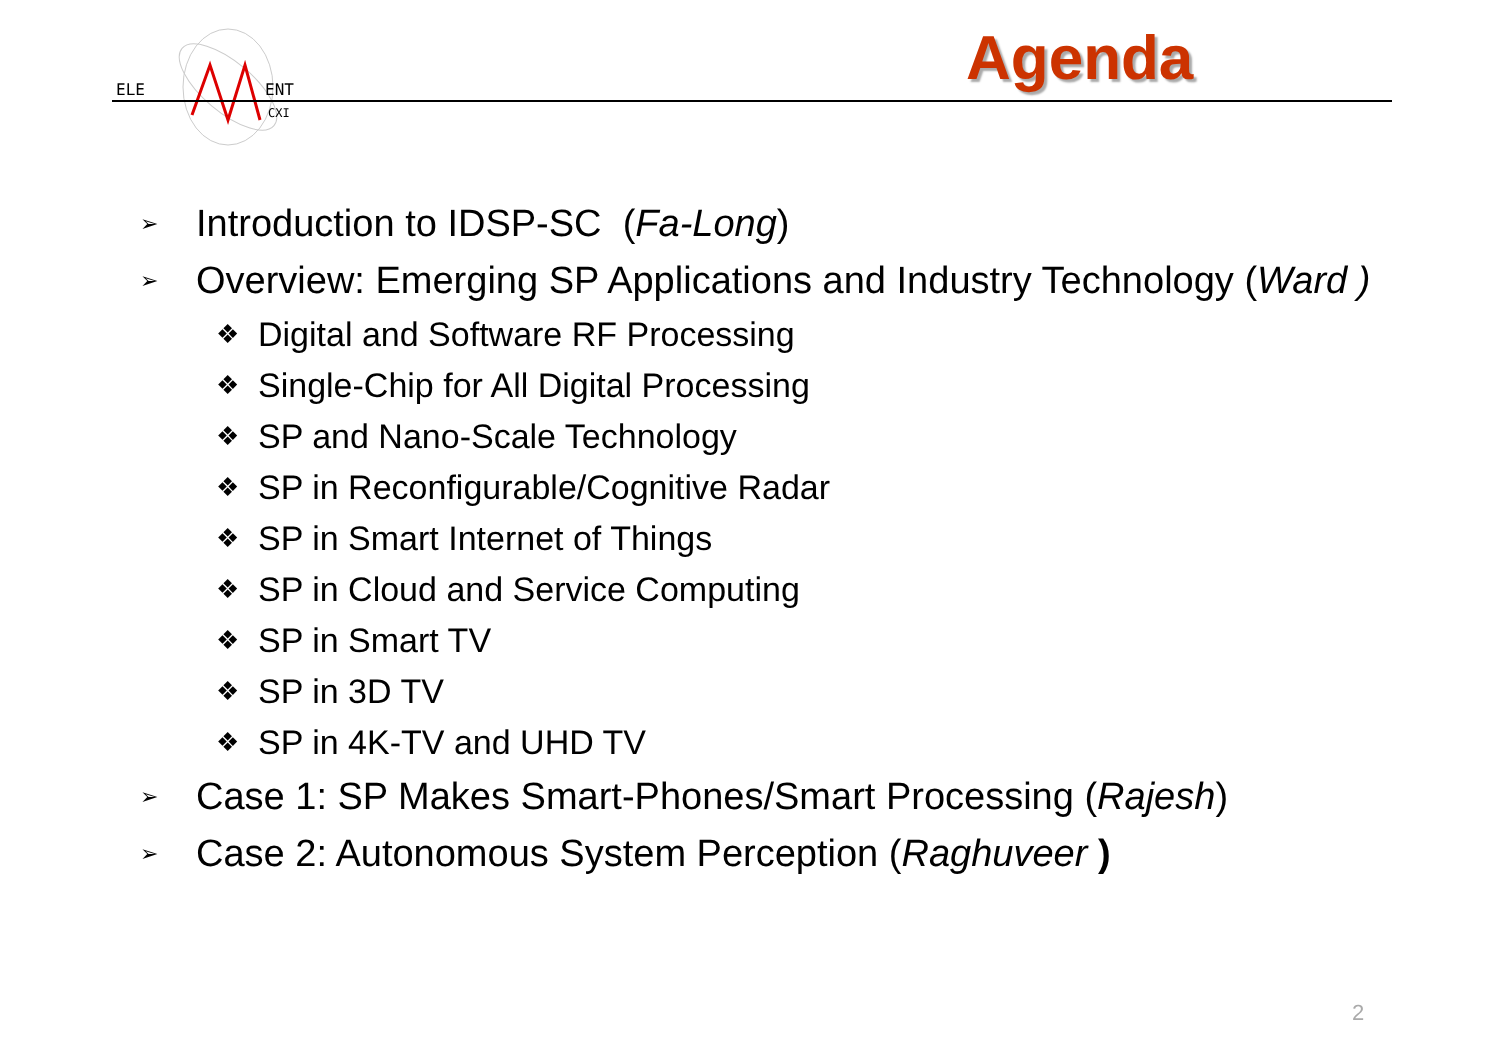ELE
ENT
CXI
Agenda
➢ Introduction to IDSP-SC (Fa-Long)
➢ Overview: Emerging SP Applications and Industry Technology (Ward )
❖ Digital and Software RF Processing
❖ Single-Chip for All Digital Processing
❖ SP and Nano-Scale Technology
❖ SP in Reconfigurable/Cognitive Radar
❖ SP in Smart Internet of Things
❖ SP in Cloud and Service Computing
❖ SP in Smart TV
❖ SP in 3D TV
❖ SP in 4K-TV and UHD TV
➢ Case 1: SP Makes Smart-Phones/Smart Processing (Rajesh)
➢ Case 2: Autonomous System Perception (Raghuveer )
2